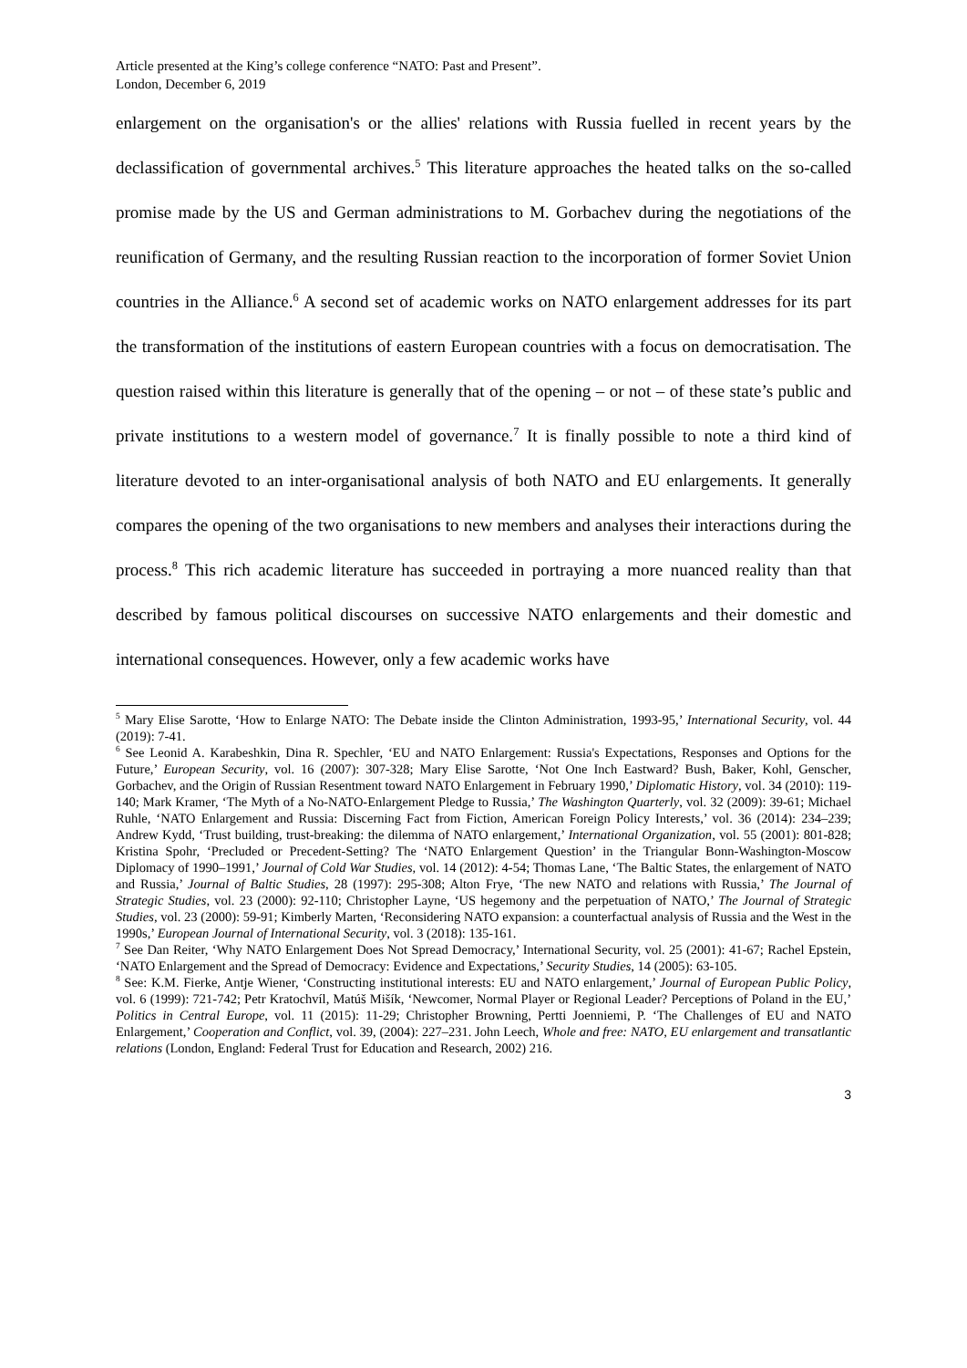Article presented at the King’s college conference “NATO: Past and Present”.
London, December 6, 2019
enlargement on the organisation's or the allies' relations with Russia fuelled in recent years by the declassification of governmental archives.<sup>5</sup> This literature approaches the heated talks on the so-called promise made by the US and German administrations to M. Gorbachev during the negotiations of the reunification of Germany, and the resulting Russian reaction to the incorporation of former Soviet Union countries in the Alliance.<sup>6</sup> A second set of academic works on NATO enlargement addresses for its part the transformation of the institutions of eastern European countries with a focus on democratisation. The question raised within this literature is generally that of the opening – or not – of these state’s public and private institutions to a western model of governance.<sup>7</sup> It is finally possible to note a third kind of literature devoted to an inter-organisational analysis of both NATO and EU enlargements. It generally compares the opening of the two organisations to new members and analyses their interactions during the process.<sup>8</sup> This rich academic literature has succeeded in portraying a more nuanced reality than that described by famous political discourses on successive NATO enlargements and their domestic and international consequences. However, only a few academic works have
<sup>5</sup> Mary Elise Sarotte, ‘How to Enlarge NATO: The Debate inside the Clinton Administration, 1993-95,’ International Security, vol. 44 (2019): 7-41.
<sup>6</sup> See Leonid A. Karabeshkin, Dina R. Spechler, ‘EU and NATO Enlargement: Russia's Expectations, Responses and Options for the Future,’ European Security, vol. 16 (2007): 307-328; Mary Elise Sarotte, ‘Not One Inch Eastward? Bush, Baker, Kohl, Genscher, Gorbachev, and the Origin of Russian Resentment toward NATO Enlargement in February 1990,’ Diplomatic History, vol. 34 (2010): 119-140; Mark Kramer, ‘The Myth of a No-NATO-Enlargement Pledge to Russia,’ The Washington Quarterly, vol. 32 (2009): 39-61; Michael Ruhle, ‘NATO Enlargement and Russia: Discerning Fact from Fiction, American Foreign Policy Interests,’ vol. 36 (2014): 234–239; Andrew Kydd, ‘Trust building, trust-breaking: the dilemma of NATO enlargement,’ International Organization, vol. 55 (2001): 801-828; Kristina Spohr, ‘Precluded or Precedent-Setting? The ‘NATO Enlargement Question’ in the Triangular Bonn-Washington-Moscow Diplomacy of 1990–1991,’ Journal of Cold War Studies, vol. 14 (2012): 4-54; Thomas Lane, ‘The Baltic States, the enlargement of NATO and Russia,’ Journal of Baltic Studies, 28 (1997): 295-308; Alton Frye, ‘The new NATO and relations with Russia,’ The Journal of Strategic Studies, vol. 23 (2000): 92-110; Christopher Layne, ‘US hegemony and the perpetuation of NATO,’ The Journal of Strategic Studies, vol. 23 (2000): 59-91; Kimberly Marten, ‘Reconsidering NATO expansion: a counterfactual analysis of Russia and the West in the 1990s,’ European Journal of International Security, vol. 3 (2018): 135-161.
<sup>7</sup> See Dan Reiter, ‘Why NATO Enlargement Does Not Spread Democracy,’ International Security, vol. 25 (2001): 41-67; Rachel Epstein, ‘NATO Enlargement and the Spread of Democracy: Evidence and Expectations,’ Security Studies, 14 (2005): 63-105.
<sup>8</sup> See: K.M. Fierke, Antje Wiener, ‘Constructing institutional interests: EU and NATO enlargement,’ Journal of European Public Policy, vol. 6 (1999): 721-742; Petr Kratochvíl, Matúš Mišík, ‘Newcomer, Normal Player or Regional Leader? Perceptions of Poland in the EU,’ Politics in Central Europe, vol. 11 (2015): 11-29; Christopher Browning, Pertti Joenniemi, P. ‘The Challenges of EU and NATO Enlargement,’ Cooperation and Conflict, vol. 39, (2004): 227–231. John Leech, Whole and free: NATO, EU enlargement and transatlantic relations (London, England: Federal Trust for Education and Research, 2002) 216.
3